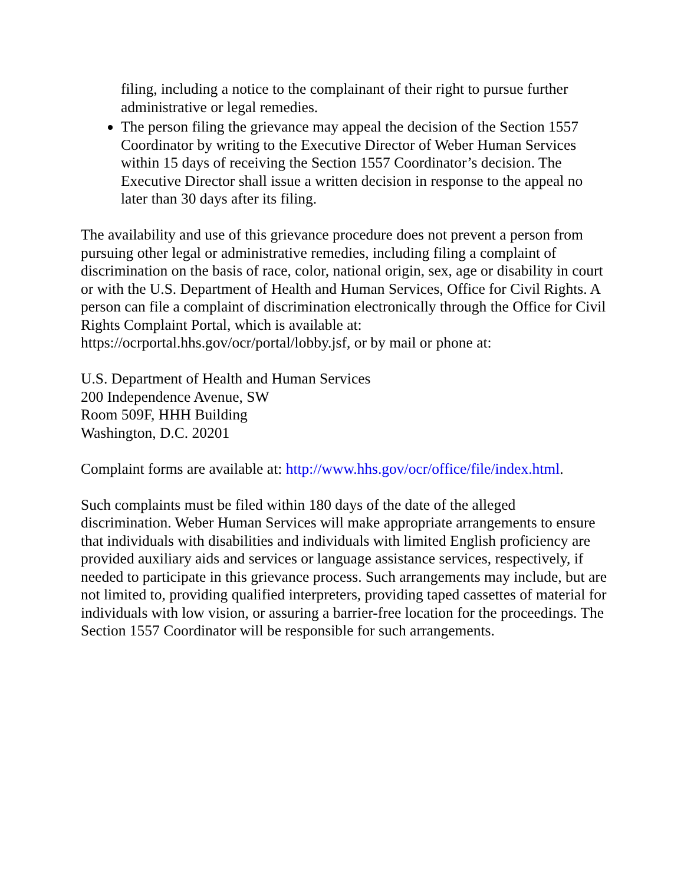filing, including a notice to the complainant of their right to pursue further administrative or legal remedies.
The person filing the grievance may appeal the decision of the Section 1557 Coordinator by writing to the Executive Director of Weber Human Services within 15 days of receiving the Section 1557 Coordinator’s decision. The Executive Director shall issue a written decision in response to the appeal no later than 30 days after its filing.
The availability and use of this grievance procedure does not prevent a person from pursuing other legal or administrative remedies, including filing a complaint of discrimination on the basis of race, color, national origin, sex, age or disability in court or with the U.S. Department of Health and Human Services, Office for Civil Rights. A person can file a complaint of discrimination electronically through the Office for Civil Rights Complaint Portal, which is available at: https://ocrportal.hhs.gov/ocr/portal/lobby.jsf, or by mail or phone at:
U.S. Department of Health and Human Services
200 Independence Avenue, SW
Room 509F, HHH Building
Washington, D.C. 20201
Complaint forms are available at: http://www.hhs.gov/ocr/office/file/index.html.
Such complaints must be filed within 180 days of the date of the alleged discrimination. Weber Human Services will make appropriate arrangements to ensure that individuals with disabilities and individuals with limited English proficiency are provided auxiliary aids and services or language assistance services, respectively, if needed to participate in this grievance process. Such arrangements may include, but are not limited to, providing qualified interpreters, providing taped cassettes of material for individuals with low vision, or assuring a barrier-free location for the proceedings. The Section 1557 Coordinator will be responsible for such arrangements.